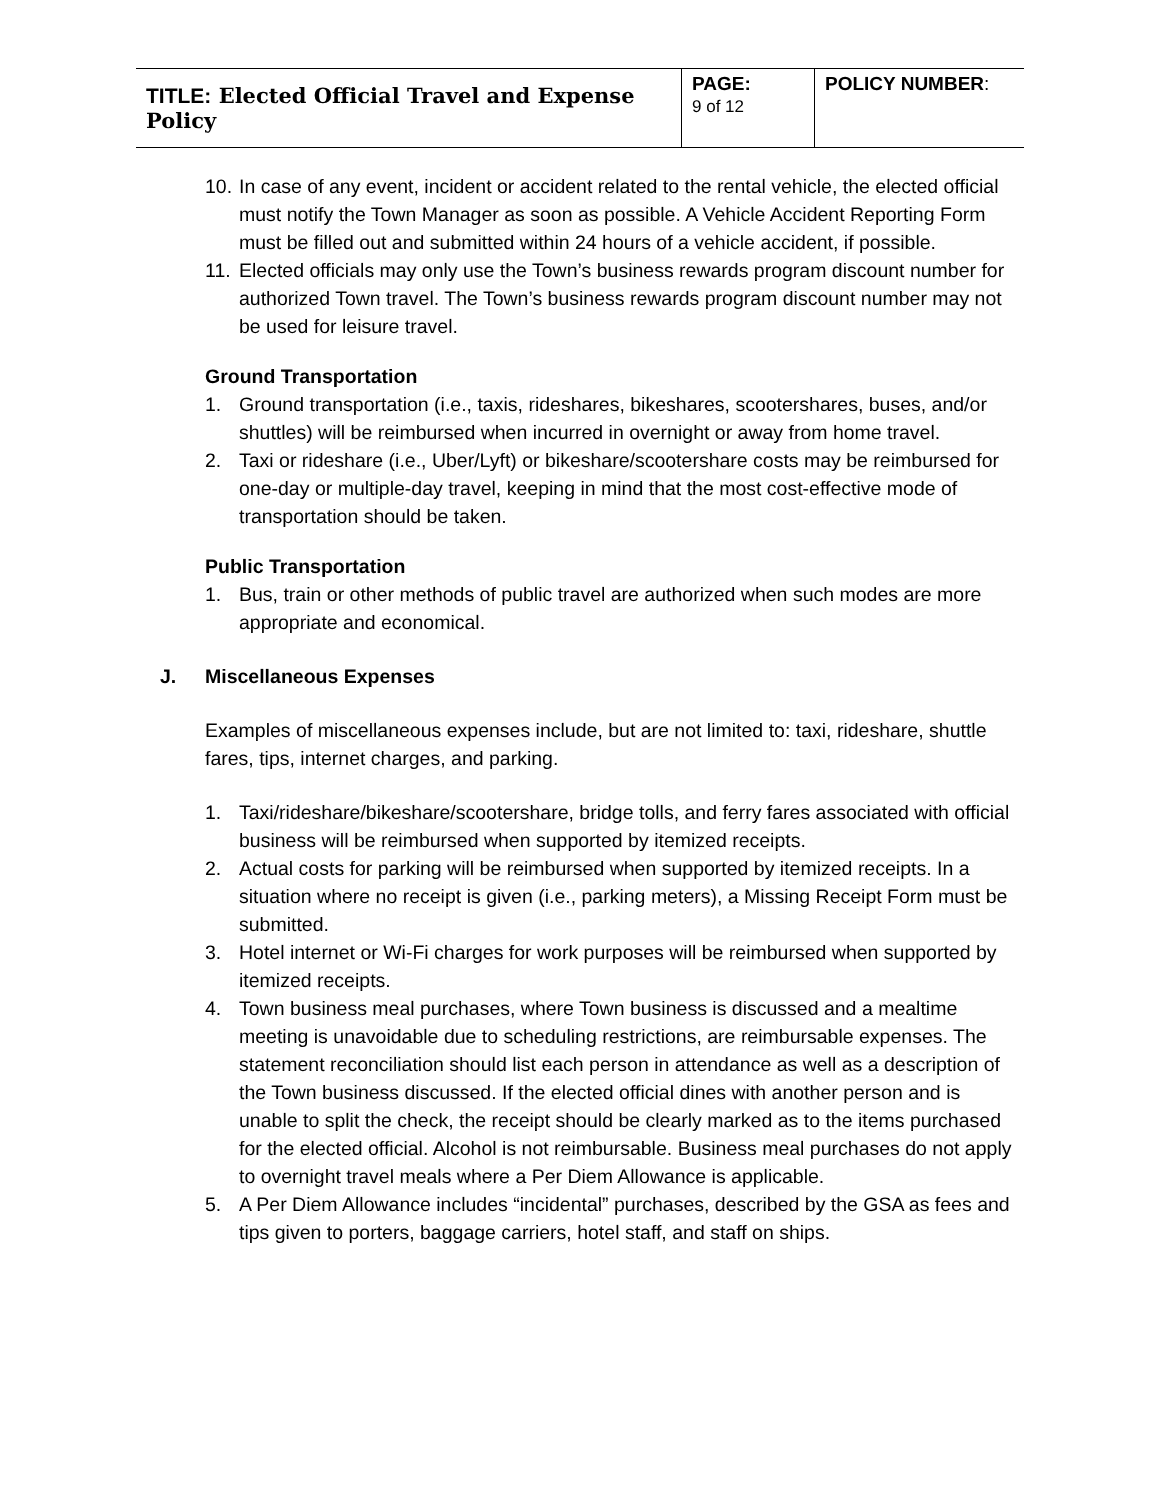| TITLE: Elected Official Travel and Expense Policy | PAGE: 9 of 12 | POLICY NUMBER : |
10. In case of any event, incident or accident related to the rental vehicle, the elected official must notify the Town Manager as soon as possible. A Vehicle Accident Reporting Form must be filled out and submitted within 24 hours of a vehicle accident, if possible.
11. Elected officials may only use the Town’s business rewards program discount number for authorized Town travel. The Town’s business rewards program discount number may not be used for leisure travel.
Ground Transportation
1. Ground transportation (i.e., taxis, rideshares, bikeshares, scootershares, buses, and/or shuttles) will be reimbursed when incurred in overnight or away from home travel.
2. Taxi or rideshare (i.e., Uber/Lyft) or bikeshare/scootershare costs may be reimbursed for one-day or multiple-day travel, keeping in mind that the most cost-effective mode of transportation should be taken.
Public Transportation
1. Bus, train or other methods of public travel are authorized when such modes are more appropriate and economical.
J. Miscellaneous Expenses
Examples of miscellaneous expenses include, but are not limited to: taxi, rideshare, shuttle fares, tips, internet charges, and parking.
1. Taxi/rideshare/bikeshare/scootershare, bridge tolls, and ferry fares associated with official business will be reimbursed when supported by itemized receipts.
2. Actual costs for parking will be reimbursed when supported by itemized receipts. In a situation where no receipt is given (i.e., parking meters), a Missing Receipt Form must be submitted.
3. Hotel internet or Wi-Fi charges for work purposes will be reimbursed when supported by itemized receipts.
4. Town business meal purchases, where Town business is discussed and a mealtime meeting is unavoidable due to scheduling restrictions, are reimbursable expenses. The statement reconciliation should list each person in attendance as well as a description of the Town business discussed. If the elected official dines with another person and is unable to split the check, the receipt should be clearly marked as to the items purchased for the elected official. Alcohol is not reimbursable. Business meal purchases do not apply to overnight travel meals where a Per Diem Allowance is applicable.
5. A Per Diem Allowance includes “incidental” purchases, described by the GSA as fees and tips given to porters, baggage carriers, hotel staff, and staff on ships.